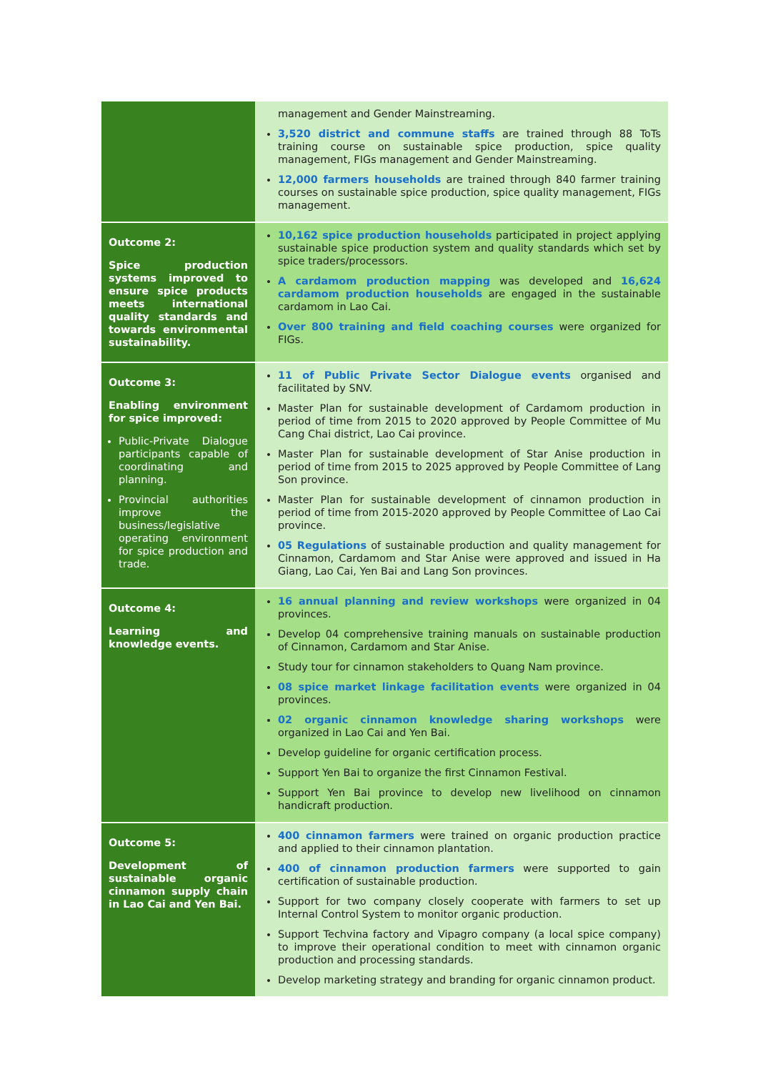| | management and Gender Mainstreaming. 3,520 district and commune staffs are trained through 88 ToTs training course on sustainable spice production, spice quality management, FIGs management and Gender Mainstreaming. 12,000 farmers households are trained through 840 farmer training courses on sustainable spice production, spice quality management, FIGs management. |
| Outcome 2: Spice production systems improved to ensure spice products meets international quality standards and towards environmental sustainability. | 10,162 spice production households participated in project applying sustainable spice production system and quality standards which set by spice traders/processors. A cardamom production mapping was developed and 16,624 cardamom production households are engaged in the sustainable cardamom in Lao Cai. Over 800 training and field coaching courses were organized for FIGs. |
| Outcome 3: Enabling environment for spice improved: Public-Private Dialogue participants capable of coordinating and planning. Provincial authorities improve the business/legislative operating environment for spice production and trade. | 11 of Public Private Sector Dialogue events organised and facilitated by SNV. Master Plan for sustainable development of Cardamom production in period of time from 2015 to 2020 approved by People Committee of Mu Cang Chai district, Lao Cai province. Master Plan for sustainable development of Star Anise production in period of time from 2015 to 2025 approved by People Committee of Lang Son province. Master Plan for sustainable development of cinnamon production in period of time from 2015-2020 approved by People Committee of Lao Cai province. 05 Regulations of sustainable production and quality management for Cinnamon, Cardamom and Star Anise were approved and issued in Ha Giang, Lao Cai, Yen Bai and Lang Son provinces. |
| Outcome 4: Learning and knowledge events. | 16 annual planning and review workshops were organized in 04 provinces. Develop 04 comprehensive training manuals on sustainable production of Cinnamon, Cardamom and Star Anise. Study tour for cinnamon stakeholders to Quang Nam province. 08 spice market linkage facilitation events were organized in 04 provinces. 02 organic cinnamon knowledge sharing workshops were organized in Lao Cai and Yen Bai. Develop guideline for organic certification process. Support Yen Bai to organize the first Cinnamon Festival. Support Yen Bai province to develop new livelihood on cinnamon handicraft production. |
| Outcome 5: Development of sustainable organic cinnamon supply chain in Lao Cai and Yen Bai. | 400 cinnamon farmers were trained on organic production practice and applied to their cinnamon plantation. 400 of cinnamon production farmers were supported to gain certification of sustainable production. Support for two company closely cooperate with farmers to set up Internal Control System to monitor organic production. Support Techvina factory and Vipagro company (a local spice company) to improve their operational condition to meet with cinnamon organic production and processing standards. Develop marketing strategy and branding for organic cinnamon product. |